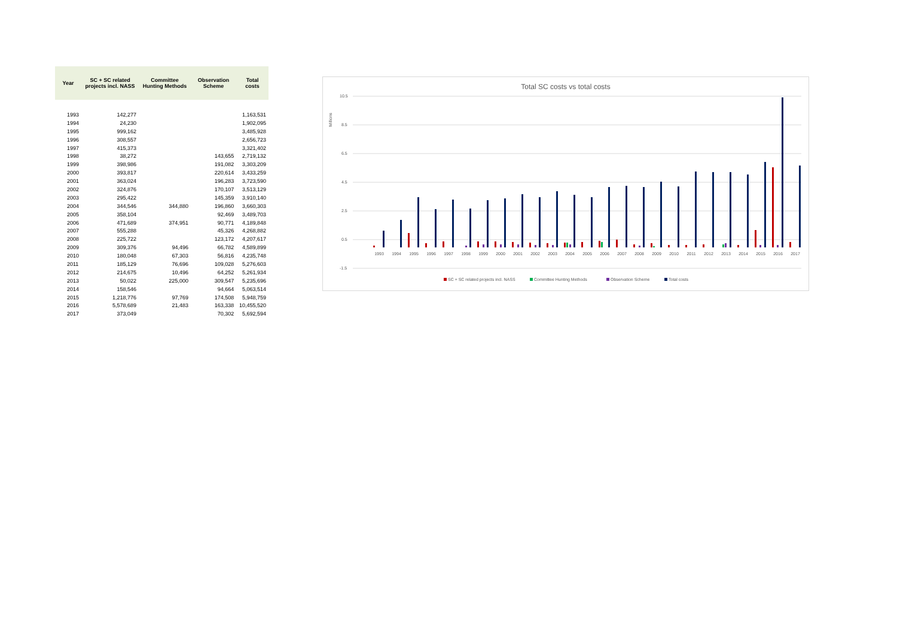| Year | SC + SC related projects incl. NASS | Committee Hunting Methods | Observation Scheme | Total costs |
| --- | --- | --- | --- | --- |
| 1993 | 142,277 | | | 1,163,531 |
| 1994 | 24,230 | | | 1,902,095 |
| 1995 | 999,162 | | | 3,485,928 |
| 1996 | 308,557 | | | 2,656,723 |
| 1997 | 415,373 | | | 3,321,402 |
| 1998 | 38,272 | | 143,655 | 2,719,132 |
| 1999 | 398,986 | | 191,082 | 3,303,209 |
| 2000 | 393,817 | | 220,614 | 3,433,259 |
| 2001 | 363,024 | | 196,283 | 3,723,590 |
| 2002 | 324,876 | | 170,107 | 3,513,129 |
| 2003 | 295,422 | | 145,359 | 3,910,140 |
| 2004 | 344,546 | 344,880 | 196,860 | 3,660,303 |
| 2005 | 358,104 | | 92,469 | 3,489,703 |
| 2006 | 471,689 | 374,951 | 90,771 | 4,189,848 |
| 2007 | 555,288 | | 45,326 | 4,268,882 |
| 2008 | 225,722 | | 123,172 | 4,207,617 |
| 2009 | 309,376 | 94,496 | 66,782 | 4,589,899 |
| 2010 | 180,048 | 67,303 | 56,816 | 4,235,748 |
| 2011 | 185,129 | 76,696 | 109,028 | 5,276,603 |
| 2012 | 214,675 | 10,496 | 64,252 | 5,261,934 |
| 2013 | 50,022 | 225,000 | 309,547 | 5,235,696 |
| 2014 | 158,546 | | 94,664 | 5,063,514 |
| 2015 | 1,218,776 | 97,769 | 174,508 | 5,948,759 |
| 2016 | 5,578,689 | 21,483 | 163,338 | 10,455,520 |
| 2017 | 373,049 | | 70,302 | 5,692,594 |
Total SC costs vs total costs
Millions
10.5
8.5
6.5
4.5
2.5
0.5
-1.5
1993
1994
1995
1996
1997
1998
1999
2000
2001
2002
2003
2004
2005
2006
2007
2008
2009
2010
2011
2012
2013
2014
2015
2016
2017
SC + SC related projects incl. NASS
Committee Hunting Methods
Observation Scheme
Total costs